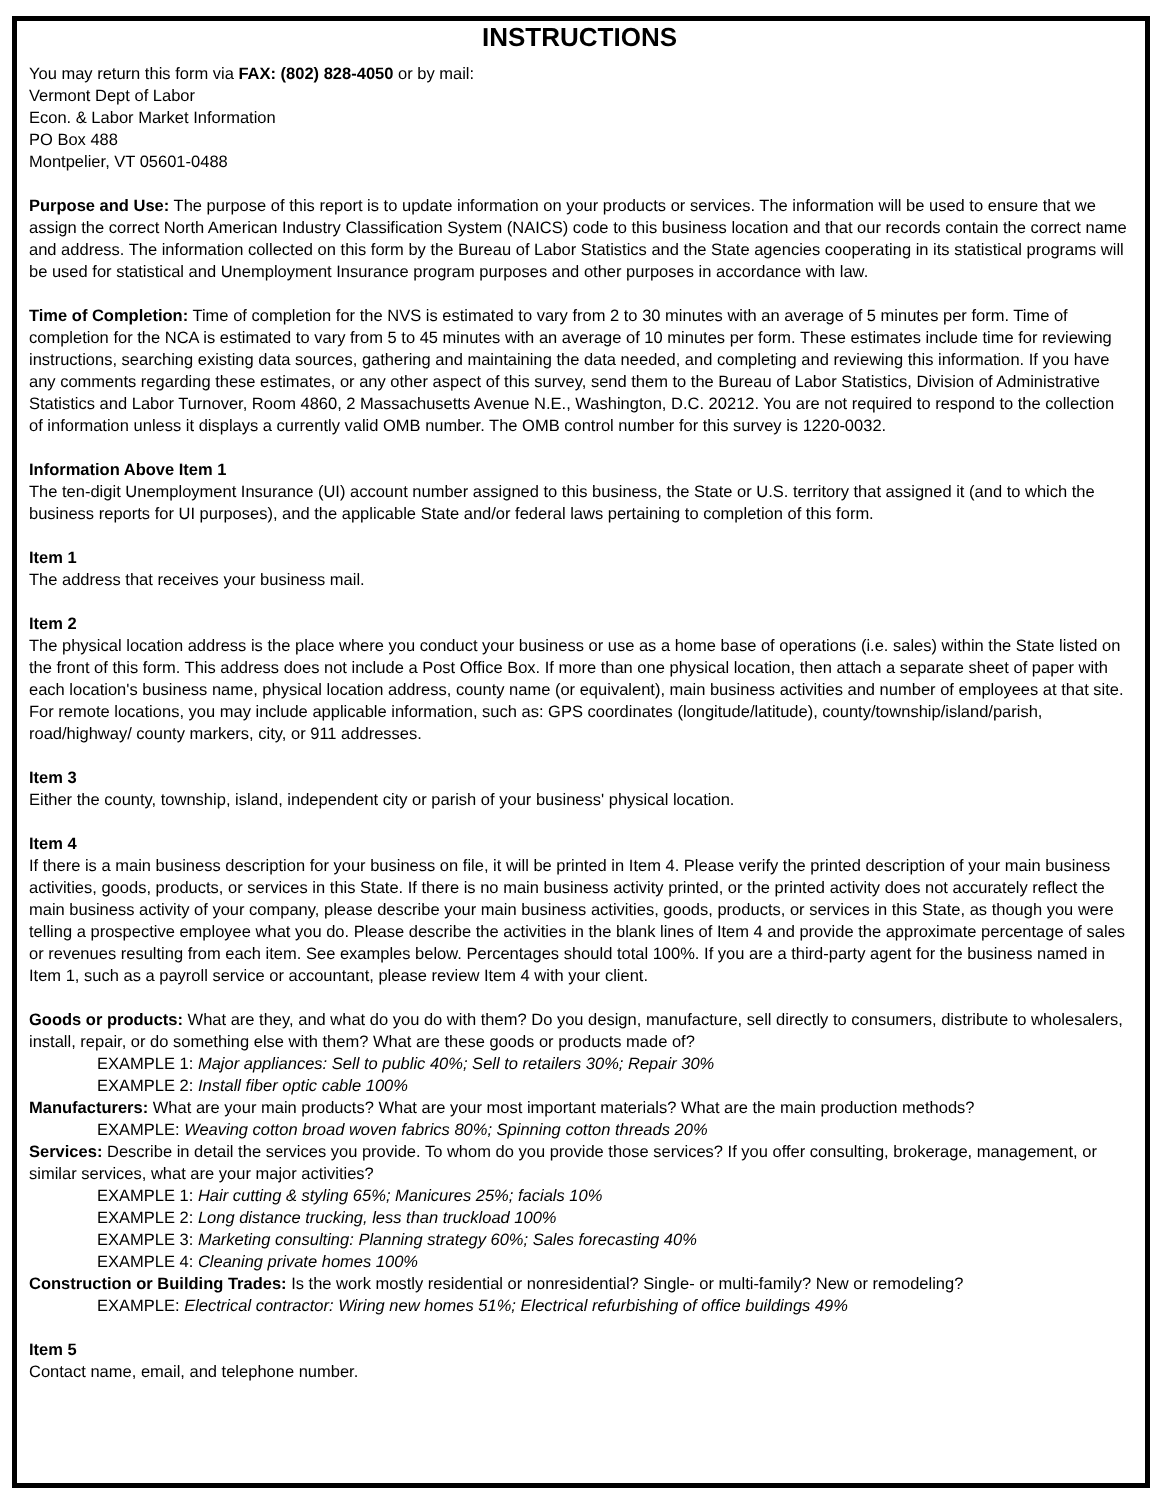INSTRUCTIONS
You may return this form via FAX: (802) 828-4050 or by mail:
Vermont Dept of Labor
Econ. & Labor Market Information
PO Box 488
Montpelier, VT 05601-0488
Purpose and Use: The purpose of this report is to update information on your products or services. The information will be used to ensure that we assign the correct North American Industry Classification System (NAICS) code to this business location and that our records contain the correct name and address. The information collected on this form by the Bureau of Labor Statistics and the State agencies cooperating in its statistical programs will be used for statistical and Unemployment Insurance program purposes and other purposes in accordance with law.
Time of Completion: Time of completion for the NVS is estimated to vary from 2 to 30 minutes with an average of 5 minutes per form. Time of completion for the NCA is estimated to vary from 5 to 45 minutes with an average of 10 minutes per form. These estimates include time for reviewing instructions, searching existing data sources, gathering and maintaining the data needed, and completing and reviewing this information. If you have any comments regarding these estimates, or any other aspect of this survey, send them to the Bureau of Labor Statistics, Division of Administrative Statistics and Labor Turnover, Room 4860, 2 Massachusetts Avenue N.E., Washington, D.C. 20212. You are not required to respond to the collection of information unless it displays a currently valid OMB number. The OMB control number for this survey is 1220-0032.
Information Above Item 1
The ten-digit Unemployment Insurance (UI) account number assigned to this business, the State or U.S. territory that assigned it (and to which the business reports for UI purposes), and the applicable State and/or federal laws pertaining to completion of this form.
Item 1
The address that receives your business mail.
Item 2
The physical location address is the place where you conduct your business or use as a home base of operations (i.e. sales) within the State listed on the front of this form. This address does not include a Post Office Box. If more than one physical location, then attach a separate sheet of paper with each location's business name, physical location address, county name (or equivalent), main business activities and number of employees at that site. For remote locations, you may include applicable information, such as: GPS coordinates (longitude/latitude), county/township/island/parish, road/highway/ county markers, city, or 911 addresses.
Item 3
Either the county, township, island, independent city or parish of your business' physical location.
Item 4
If there is a main business description for your business on file, it will be printed in Item 4. Please verify the printed description of your main business activities, goods, products, or services in this State. If there is no main business activity printed, or the printed activity does not accurately reflect the main business activity of your company, please describe your main business activities, goods, products, or services in this State, as though you were telling a prospective employee what you do. Please describe the activities in the blank lines of Item 4 and provide the approximate percentage of sales or revenues resulting from each item. See examples below. Percentages should total 100%. If you are a third-party agent for the business named in Item 1, such as a payroll service or accountant, please review Item 4 with your client.
Goods or products: What are they, and what do you do with them? Do you design, manufacture, sell directly to consumers, distribute to wholesalers, install, repair, or do something else with them? What are these goods or products made of?
EXAMPLE 1: Major appliances: Sell to public 40%; Sell to retailers 30%; Repair 30%
EXAMPLE 2: Install fiber optic cable 100%
Manufacturers: What are your main products? What are your most important materials? What are the main production methods?
EXAMPLE: Weaving cotton broad woven fabrics 80%; Spinning cotton threads 20%
Services: Describe in detail the services you provide. To whom do you provide those services? If you offer consulting, brokerage, management, or similar services, what are your major activities?
EXAMPLE 1: Hair cutting & styling 65%; Manicures 25%; facials 10%
EXAMPLE 2: Long distance trucking, less than truckload 100%
EXAMPLE 3: Marketing consulting: Planning strategy 60%; Sales forecasting 40%
EXAMPLE 4: Cleaning private homes 100%
Construction or Building Trades: Is the work mostly residential or nonresidential? Single- or multi-family? New or remodeling?
EXAMPLE: Electrical contractor: Wiring new homes 51%; Electrical refurbishing of office buildings 49%
Item 5
Contact name, email, and telephone number.